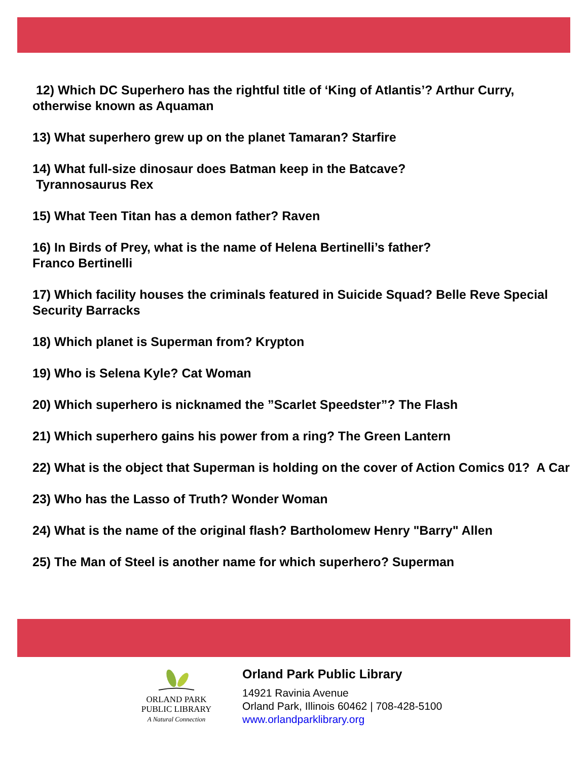12) Which DC Superhero has the rightful title of ‘King of Atlantis’? Arthur Curry, otherwise known as Aquaman
13) What superhero grew up on the planet Tamaran? Starfire
14) What full-size dinosaur does Batman keep in the Batcave?
Tyrannosaurus Rex
15) What Teen Titan has a demon father? Raven
16) In Birds of Prey, what is the name of Helena Bertinelli’s father?
Franco Bertinelli
17) Which facility houses the criminals featured in Suicide Squad? Belle Reve Special Security Barracks
18) Which planet is Superman from? Krypton
19) Who is Selena Kyle? Cat Woman
20) Which superhero is nicknamed the ”Scarlet Speedster”? The Flash
21) Which superhero gains his power from a ring? The Green Lantern
22) What is the object that Superman is holding on the cover of Action Comics 01? A Car
23) Who has the Lasso of Truth? Wonder Woman
24) What is the name of the original flash? Bartholomew Henry "Barry" Allen
25) The Man of Steel is another name for which superhero? Superman
ORLAND PARK
PUBLIC LIBRARY
A Natural Connection
Orland Park Public Library
14921 Ravinia Avenue
Orland Park, Illinois 60462 | 708-428-5100
www.orlandparklibrary.org